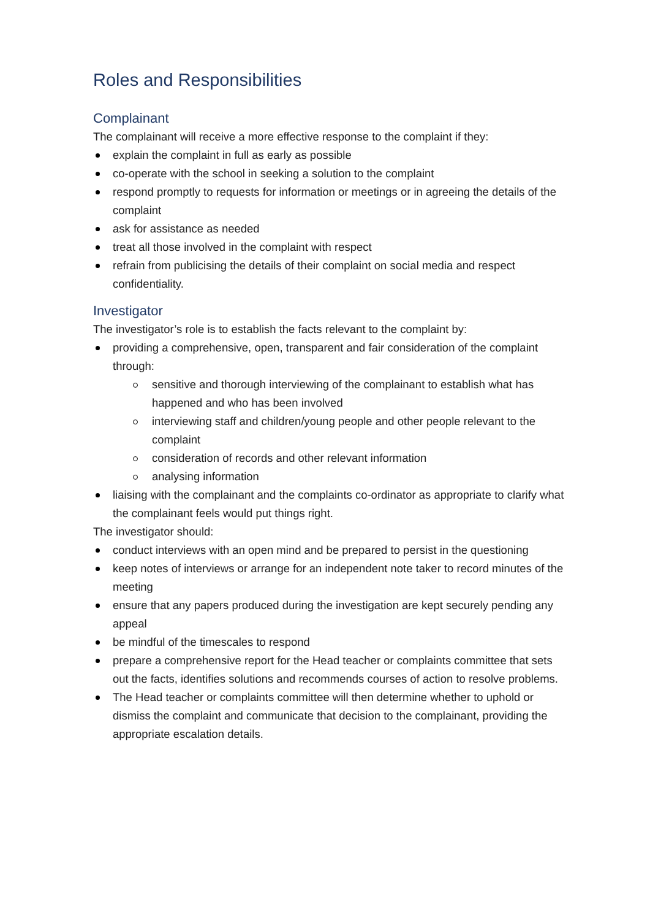Roles and Responsibilities
Complainant
The complainant will receive a more effective response to the complaint if they:
explain the complaint in full as early as possible
co-operate with the school in seeking a solution to the complaint
respond promptly to requests for information or meetings or in agreeing the details of the complaint
ask for assistance as needed
treat all those involved in the complaint with respect
refrain from publicising the details of their complaint on social media and respect confidentiality.
Investigator
The investigator’s role is to establish the facts relevant to the complaint by:
providing a comprehensive, open, transparent and fair consideration of the complaint through:
sensitive and thorough interviewing of the complainant to establish what has happened and who has been involved
interviewing staff and children/young people and other people relevant to the complaint
consideration of records and other relevant information
analysing information
liaising with the complainant and the complaints co-ordinator as appropriate to clarify what the complainant feels would put things right.
The investigator should:
conduct interviews with an open mind and be prepared to persist in the questioning
keep notes of interviews or arrange for an independent note taker to record minutes of the meeting
ensure that any papers produced during the investigation are kept securely pending any appeal
be mindful of the timescales to respond
prepare a comprehensive report for the Head teacher or complaints committee that sets out the facts, identifies solutions and recommends courses of action to resolve problems.
The Head teacher or complaints committee will then determine whether to uphold or dismiss the complaint and communicate that decision to the complainant, providing the appropriate escalation details.